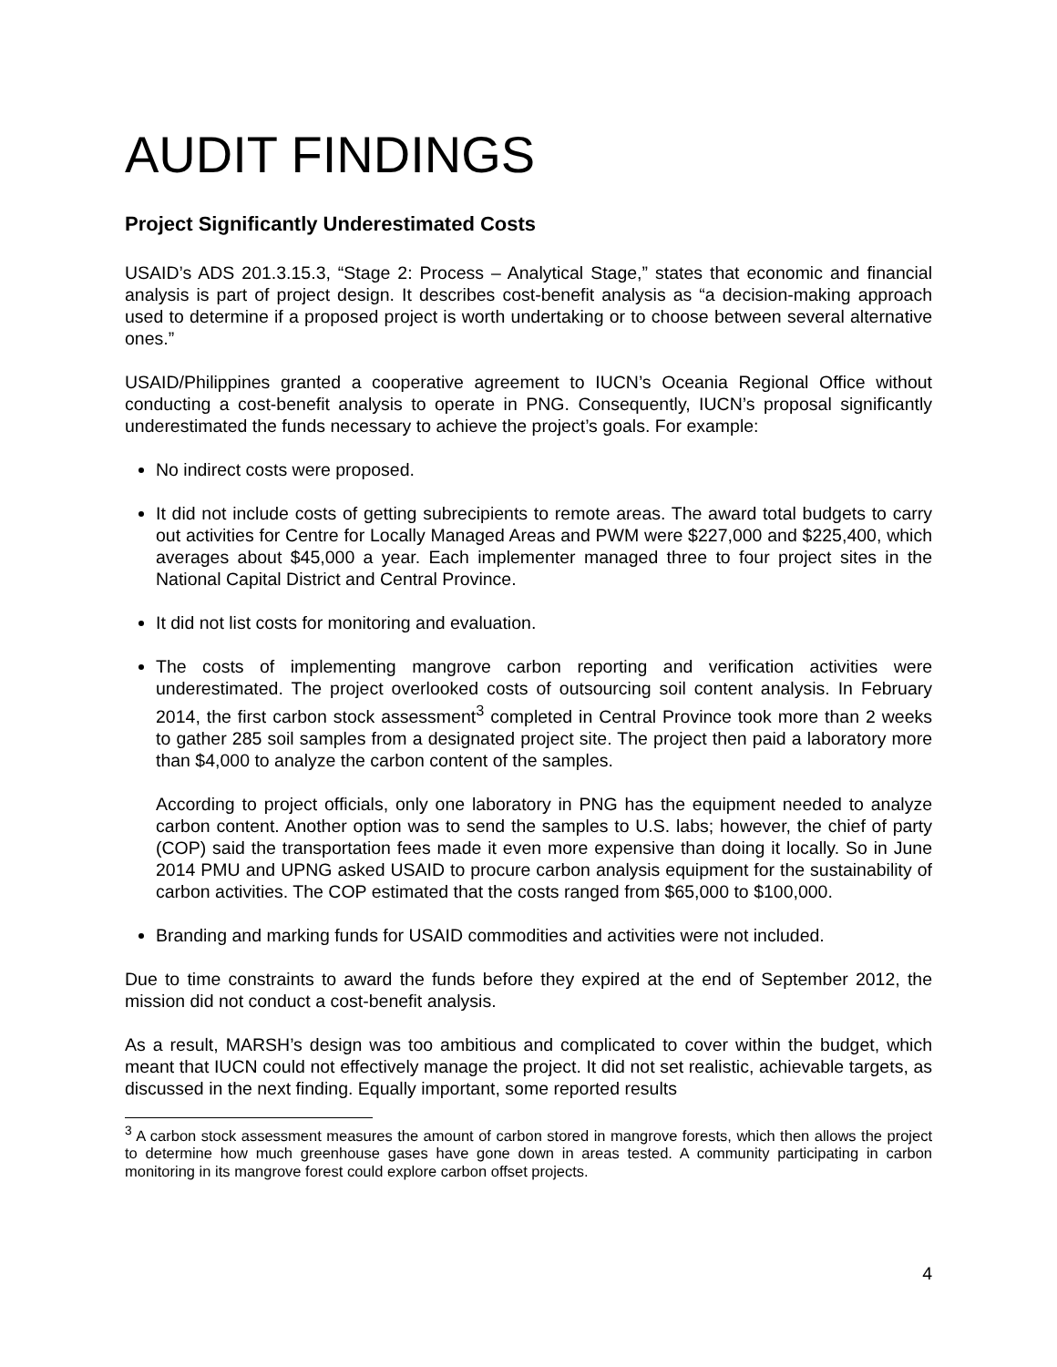AUDIT FINDINGS
Project Significantly Underestimated Costs
USAID’s ADS 201.3.15.3, “Stage 2: Process – Analytical Stage,” states that economic and financial analysis is part of project design. It describes cost-benefit analysis as “a decision-making approach used to determine if a proposed project is worth undertaking or to choose between several alternative ones.”
USAID/Philippines granted a cooperative agreement to IUCN’s Oceania Regional Office without conducting a cost-benefit analysis to operate in PNG. Consequently, IUCN’s proposal significantly underestimated the funds necessary to achieve the project’s goals. For example:
No indirect costs were proposed.
It did not include costs of getting subrecipients to remote areas. The award total budgets to carry out activities for Centre for Locally Managed Areas and PWM were $227,000 and $225,400, which averages about $45,000 a year. Each implementer managed three to four project sites in the National Capital District and Central Province.
It did not list costs for monitoring and evaluation.
The costs of implementing mangrove carbon reporting and verification activities were underestimated. The project overlooked costs of outsourcing soil content analysis. In February 2014, the first carbon stock assessment<sup>3</sup> completed in Central Province took more than 2 weeks to gather 285 soil samples from a designated project site. The project then paid a laboratory more than $4,000 to analyze the carbon content of the samples.
According to project officials, only one laboratory in PNG has the equipment needed to analyze carbon content. Another option was to send the samples to U.S. labs; however, the chief of party (COP) said the transportation fees made it even more expensive than doing it locally. So in June 2014 PMU and UPNG asked USAID to procure carbon analysis equipment for the sustainability of carbon activities. The COP estimated that the costs ranged from $65,000 to $100,000.
Branding and marking funds for USAID commodities and activities were not included.
Due to time constraints to award the funds before they expired at the end of September 2012, the mission did not conduct a cost-benefit analysis.
As a result, MARSH’s design was too ambitious and complicated to cover within the budget, which meant that IUCN could not effectively manage the project. It did not set realistic, achievable targets, as discussed in the next finding. Equally important, some reported results
<sup>3</sup> A carbon stock assessment measures the amount of carbon stored in mangrove forests, which then allows the project to determine how much greenhouse gases have gone down in areas tested. A community participating in carbon monitoring in its mangrove forest could explore carbon offset projects.
4